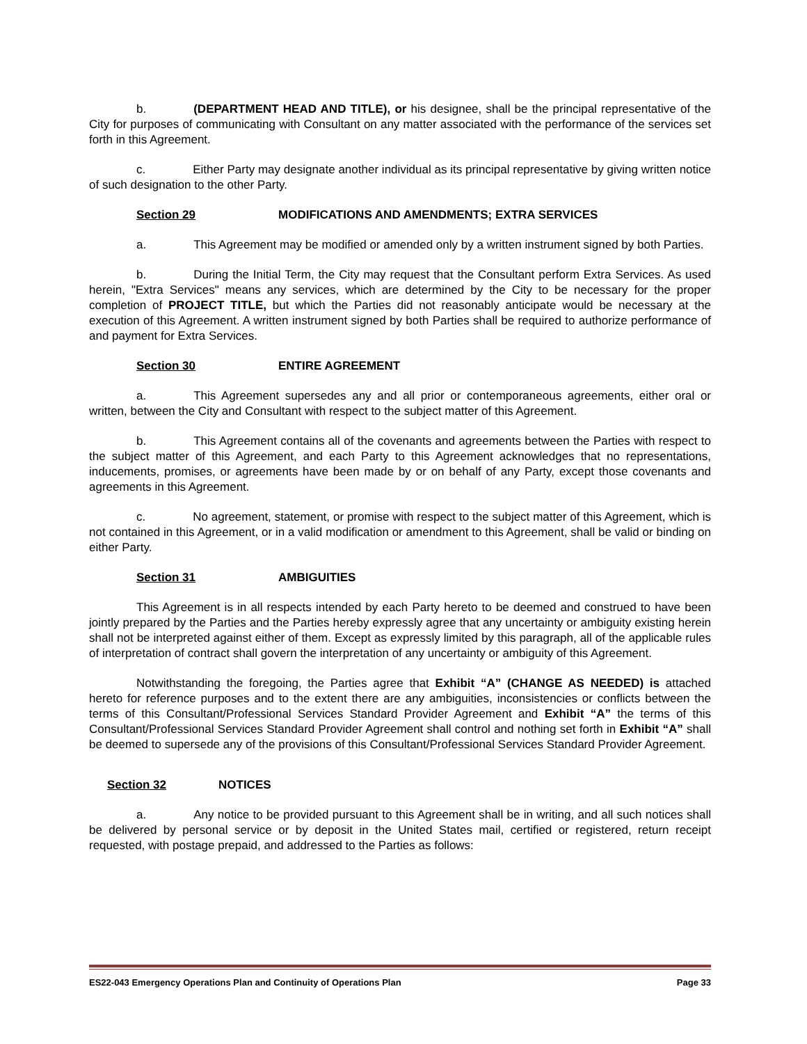b. (DEPARTMENT HEAD AND TITLE), or his designee, shall be the principal representative of the City for purposes of communicating with Consultant on any matter associated with the performance of the services set forth in this Agreement.
c. Either Party may designate another individual as its principal representative by giving written notice of such designation to the other Party.
Section 29 MODIFICATIONS AND AMENDMENTS; EXTRA SERVICES
a. This Agreement may be modified or amended only by a written instrument signed by both Parties.
b. During the Initial Term, the City may request that the Consultant perform Extra Services. As used herein, "Extra Services" means any services, which are determined by the City to be necessary for the proper completion of PROJECT TITLE, but which the Parties did not reasonably anticipate would be necessary at the execution of this Agreement. A written instrument signed by both Parties shall be required to authorize performance of and payment for Extra Services.
Section 30 ENTIRE AGREEMENT
a. This Agreement supersedes any and all prior or contemporaneous agreements, either oral or written, between the City and Consultant with respect to the subject matter of this Agreement.
b. This Agreement contains all of the covenants and agreements between the Parties with respect to the subject matter of this Agreement, and each Party to this Agreement acknowledges that no representations, inducements, promises, or agreements have been made by or on behalf of any Party, except those covenants and agreements in this Agreement.
c. No agreement, statement, or promise with respect to the subject matter of this Agreement, which is not contained in this Agreement, or in a valid modification or amendment to this Agreement, shall be valid or binding on either Party.
Section 31 AMBIGUITIES
This Agreement is in all respects intended by each Party hereto to be deemed and construed to have been jointly prepared by the Parties and the Parties hereby expressly agree that any uncertainty or ambiguity existing herein shall not be interpreted against either of them. Except as expressly limited by this paragraph, all of the applicable rules of interpretation of contract shall govern the interpretation of any uncertainty or ambiguity of this Agreement.
Notwithstanding the foregoing, the Parties agree that Exhibit “A” (CHANGE AS NEEDED) is attached hereto for reference purposes and to the extent there are any ambiguities, inconsistencies or conflicts between the terms of this Consultant/Professional Services Standard Provider Agreement and Exhibit “A” the terms of this Consultant/Professional Services Standard Provider Agreement shall control and nothing set forth in Exhibit “A” shall be deemed to supersede any of the provisions of this Consultant/Professional Services Standard Provider Agreement.
Section 32 NOTICES
a. Any notice to be provided pursuant to this Agreement shall be in writing, and all such notices shall be delivered by personal service or by deposit in the United States mail, certified or registered, return receipt requested, with postage prepaid, and addressed to the Parties as follows:
ES22-043 Emergency Operations Plan and Continuity of Operations Plan Page 33